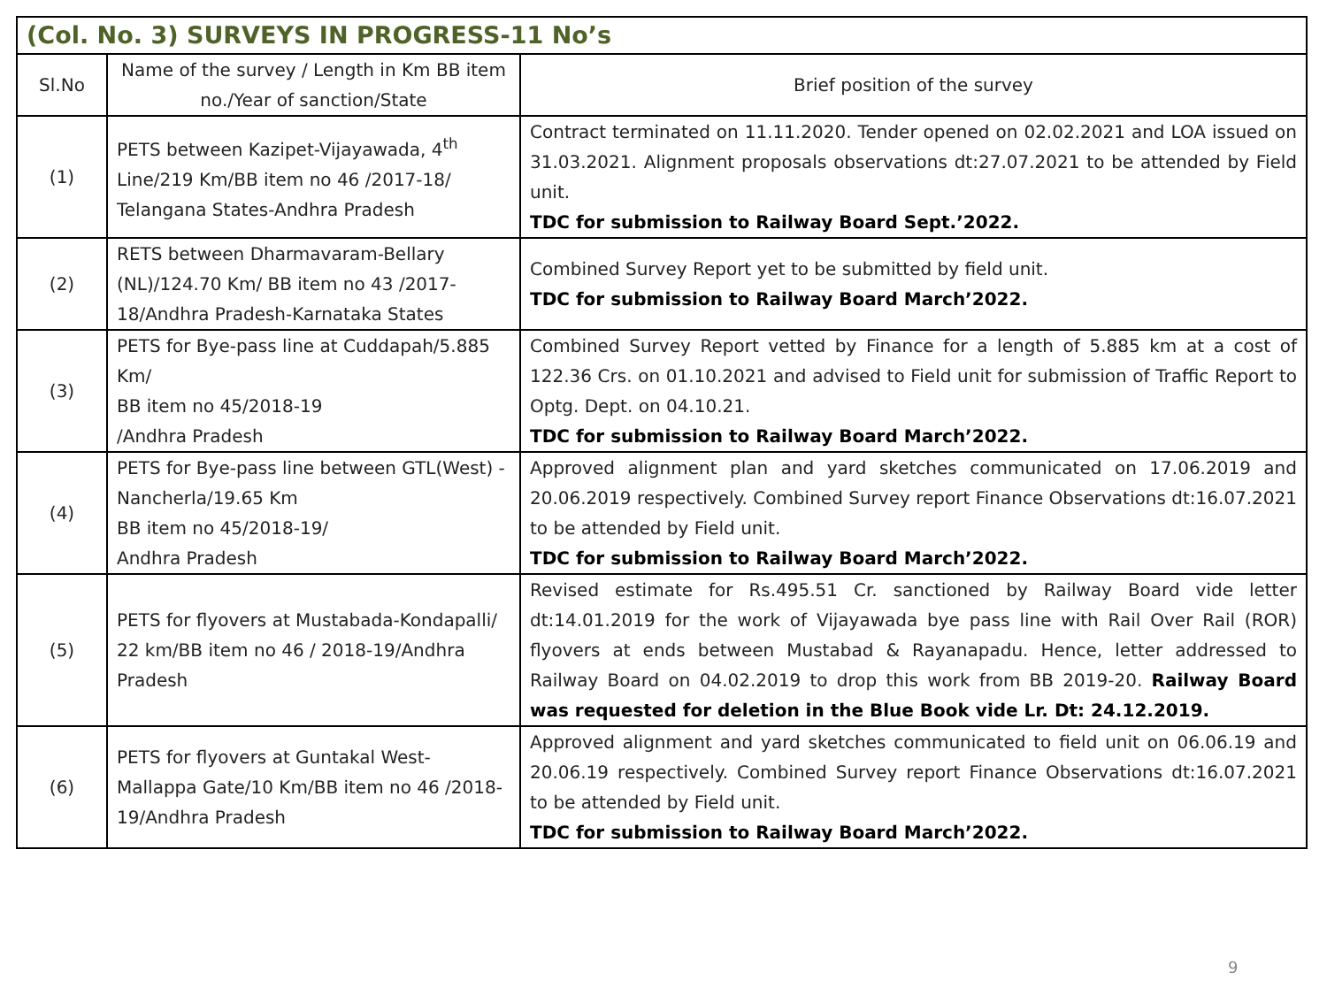| (Col. No. 3) SURVEYS IN PROGRESS-11 No’s | | |
| --- | --- | --- |
| Sl.No | Name of the survey / Length in Km BB item no./Year of sanction/State | Brief position of the survey |
| (1) | PETS between Kazipet-Vijayawada, 4<sup>th</sup> Line/219 Km/BB item no 46 /2017-18/ Telangana States-Andhra Pradesh | Contract terminated on 11.11.2020. Tender opened on 02.02.2021 and LOA issued on 31.03.2021. Alignment proposals observations dt:27.07.2021 to be attended by Field unit. TDC for submission to Railway Board Sept.’2022. |
| (2) | RETS between Dharmavaram-Bellary (NL)/124.70 Km/ BB item no 43 /2017-18/Andhra Pradesh-Karnataka States | Combined Survey Report yet to be submitted by field unit. TDC for submission to Railway Board March’2022. |
| (3) | PETS for Bye-pass line at Cuddapah/5.885 Km/ BB item no 45/2018-19 /Andhra Pradesh | Combined Survey Report vetted by Finance for a length of 5.885 km at a cost of 122.36 Crs. on 01.10.2021 and advised to Field unit for submission of Traffic Report to Optg. Dept. on 04.10.21. TDC for submission to Railway Board March’2022. |
| (4) | PETS for Bye-pass line between GTL(West) - Nancherla/19.65 Km BB item no 45/2018-19/ Andhra Pradesh | Approved alignment plan and yard sketches communicated on 17.06.2019 and 20.06.2019 respectively. Combined Survey report Finance Observations dt:16.07.2021 to be attended by Field unit. TDC for submission to Railway Board March’2022. |
| (5) | PETS for flyovers at Mustabada-Kondapalli/ 22 km/BB item no 46 / 2018-19/Andhra Pradesh | Revised estimate for Rs.495.51 Cr. sanctioned by Railway Board vide letter dt:14.01.2019 for the work of Vijayawada bye pass line with Rail Over Rail (ROR) flyovers at ends between Mustabad & Rayanapadu. Hence, letter addressed to Railway Board on 04.02.2019 to drop this work from BB 2019-20. Railway Board was requested for deletion in the Blue Book vide Lr. Dt: 24.12.2019. |
| (6) | PETS for flyovers at Guntakal West-Mallappa Gate/10 Km/BB item no 46 /2018-19/Andhra Pradesh | Approved alignment and yard sketches communicated to field unit on 06.06.19 and 20.06.19 respectively. Combined Survey report Finance Observations dt:16.07.2021 to be attended by Field unit. TDC for submission to Railway Board March’2022. |
9